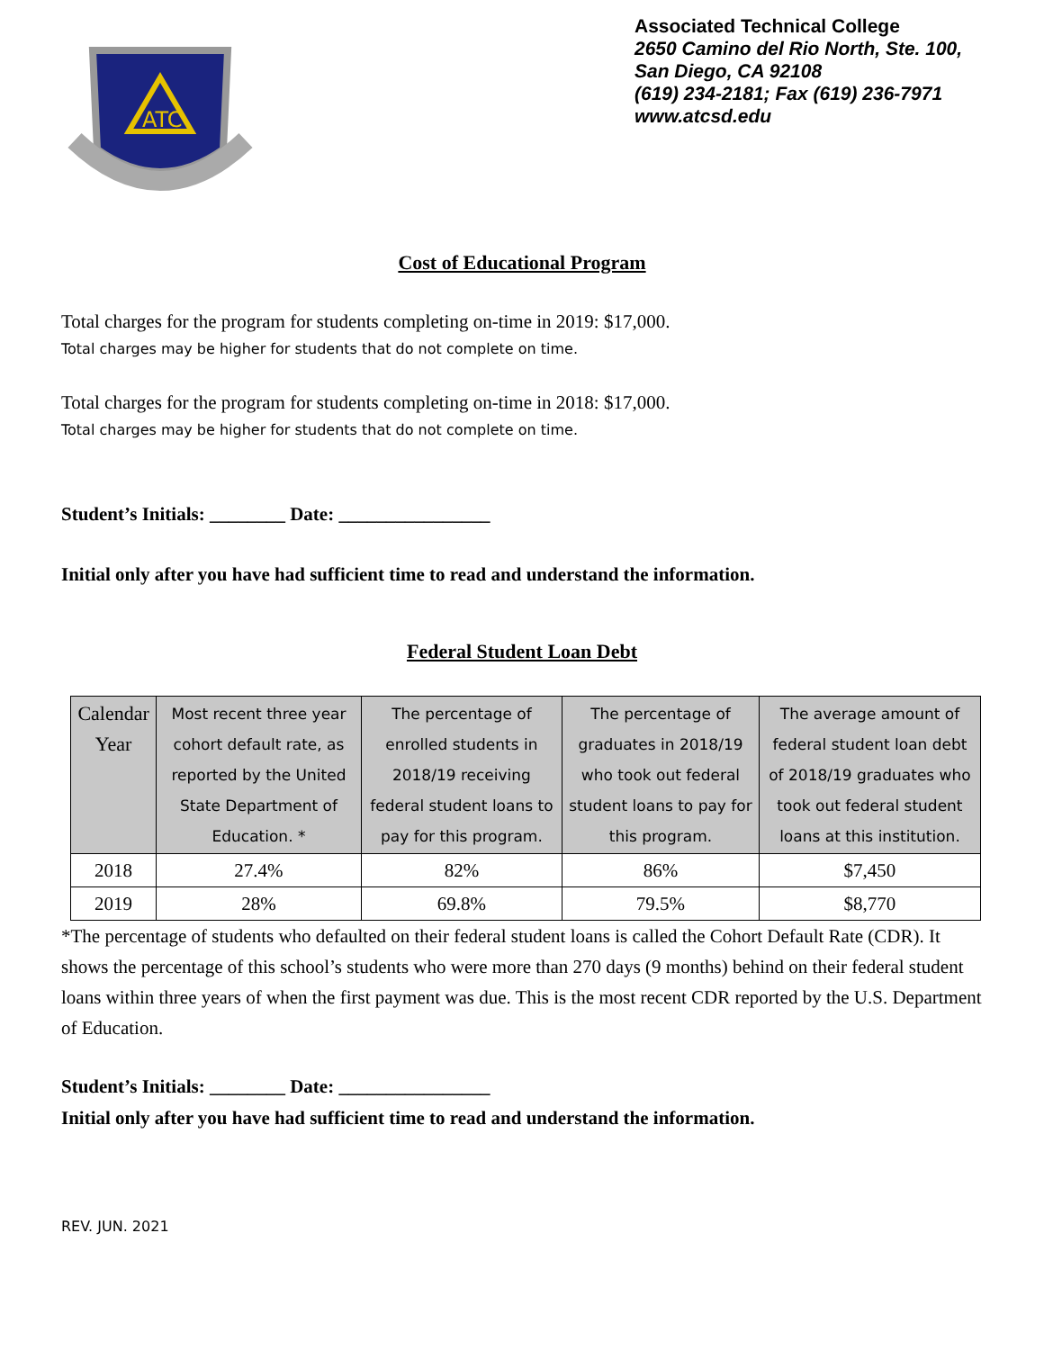ATC
Associated Technical College
2650 Camino del Rio North, Ste. 100,
San Diego, CA 92108
(619) 234-2181; Fax (619) 236-7971
www.atcsd.edu
Cost of Educational Program
Total charges for the program for students completing on-time in 2019: $17,000.
Total charges may be higher for students that do not complete on time.
Total charges for the program for students completing on-time in 2018: $17,000.
Total charges may be higher for students that do not complete on time.
Student’s Initials: ________ Date: ________________
Initial only after you have had sufficient time to read and understand the information.
Federal Student Loan Debt
| Calendar Year | Most recent three year cohort default rate, as reported by the United State Department of Education. * | The percentage of enrolled students in 2018/19 receiving federal student loans to pay for this program. | The percentage of graduates in 2018/19 who took out federal student loans to pay for this program. | The average amount of federal student loan debt of 2018/19 graduates who took out federal student loans at this institution. |
| --- | --- | --- | --- | --- |
| 2018 | 27.4% | 82% | 86% | $7,450 |
| 2019 | 28% | 69.8% | 79.5% | $8,770 |
*The percentage of students who defaulted on their federal student loans is called the Cohort Default Rate (CDR). It shows the percentage of this school’s students who were more than 270 days (9 months) behind on their federal student loans within three years of when the first payment was due. This is the most recent CDR reported by the U.S. Department of Education.
Student’s Initials: ________ Date: ________________
Initial only after you have had sufficient time to read and understand the information.
REV. JUN. 2021